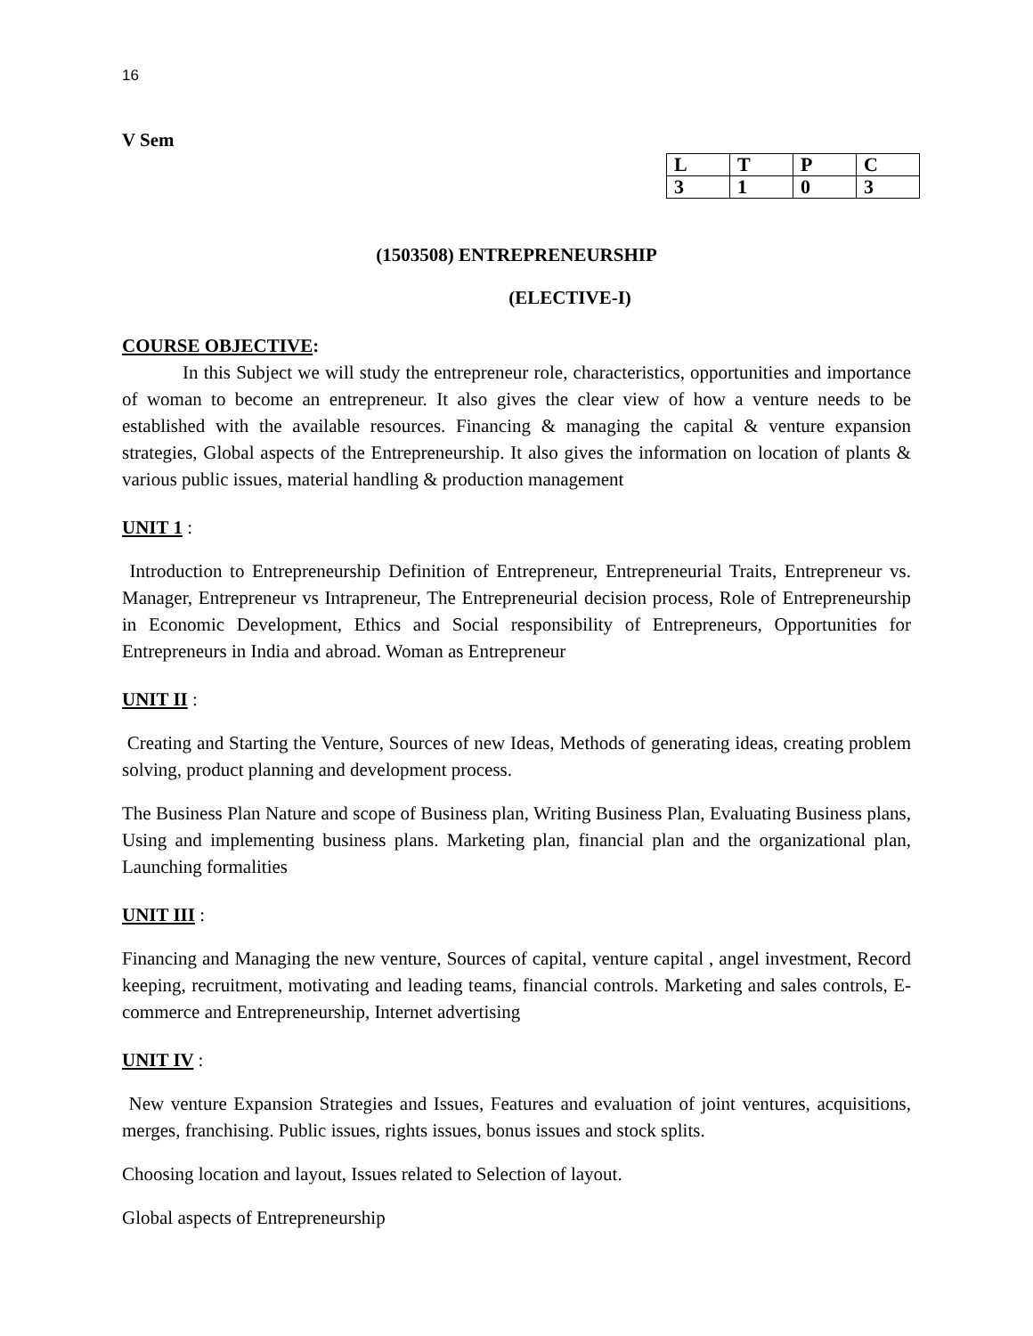16
V Sem
| L | T | P | C |
| 3 | 1 | 0 | 3 |
(1503508) ENTREPRENEURSHIP
(ELECTIVE-I)
COURSE OBJECTIVE:
In this Subject we will study the entrepreneur role, characteristics, opportunities and importance of woman to become an entrepreneur. It also gives the clear view of how a venture needs to be established with the available resources. Financing & managing the capital & venture expansion strategies, Global aspects of the Entrepreneurship. It also gives the information on location of plants & various public issues, material handling & production management
UNIT 1 :
Introduction to Entrepreneurship Definition of Entrepreneur, Entrepreneurial Traits, Entrepreneur vs. Manager, Entrepreneur vs Intrapreneur, The Entrepreneurial decision process, Role of Entrepreneurship in Economic Development, Ethics and Social responsibility of Entrepreneurs, Opportunities for Entrepreneurs in India and abroad. Woman as Entrepreneur
UNIT II :
Creating and Starting the Venture, Sources of new Ideas, Methods of generating ideas, creating problem solving, product planning and development process.
The Business Plan Nature and scope of Business plan, Writing Business Plan, Evaluating Business plans, Using and implementing business plans. Marketing plan, financial plan and the organizational plan, Launching formalities
UNIT III :
Financing and Managing the new venture, Sources of capital, venture capital , angel investment, Record keeping, recruitment, motivating and leading teams, financial controls. Marketing and sales controls, E-commerce and Entrepreneurship, Internet advertising
UNIT IV :
New venture Expansion Strategies and Issues, Features and evaluation of joint ventures, acquisitions, merges, franchising. Public issues, rights issues, bonus issues and stock splits.
Choosing location and layout, Issues related to Selection of layout.
Global aspects of Entrepreneurship